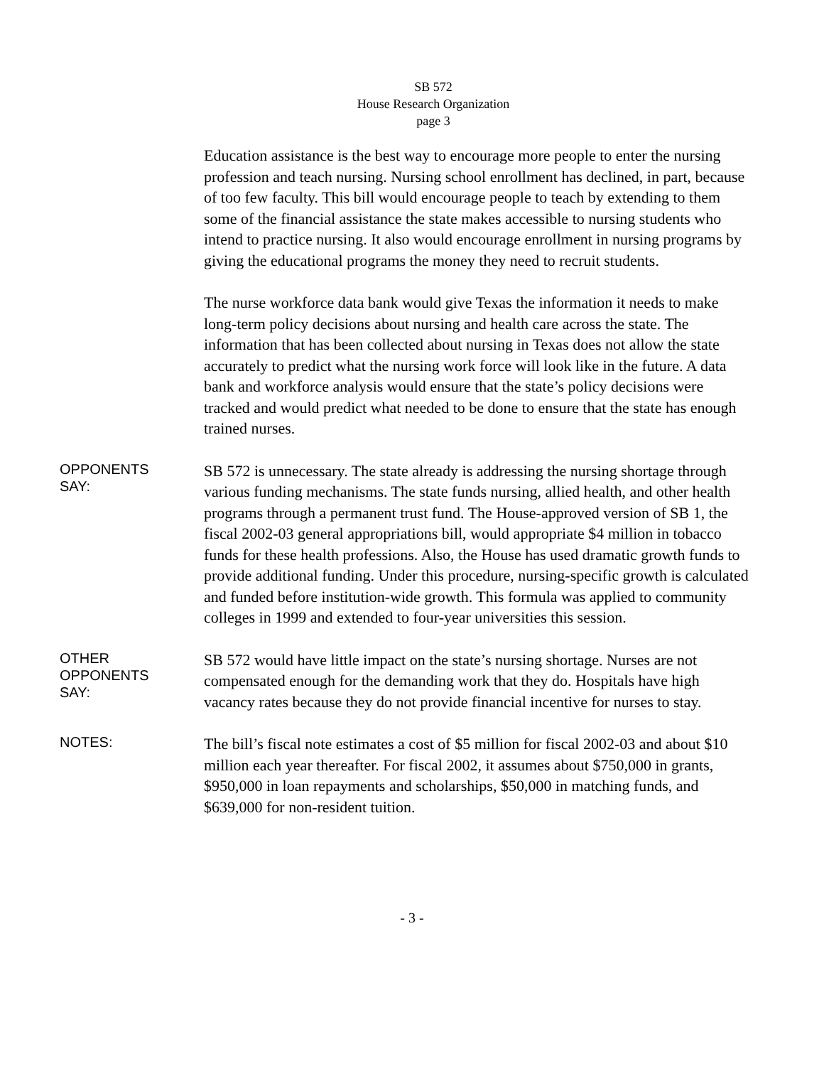SB 572
House Research Organization
page 3
Education assistance is the best way to encourage more people to enter the nursing profession and teach nursing. Nursing school enrollment has declined, in part, because of too few faculty. This bill would encourage people to teach by extending to them some of the financial assistance the state makes accessible to nursing students who intend to practice nursing. It also would encourage enrollment in nursing programs by giving the educational programs the money they need to recruit students.
The nurse workforce data bank would give Texas the information it needs to make long-term policy decisions about nursing and health care across the state. The information that has been collected about nursing in Texas does not allow the state accurately to predict what the nursing work force will look like in the future. A data bank and workforce analysis would ensure that the state’s policy decisions were tracked and would predict what needed to be done to ensure that the state has enough trained nurses.
OPPONENTS
SAY:
SB 572 is unnecessary. The state already is addressing the nursing shortage through various funding mechanisms. The state funds nursing, allied health, and other health programs through a permanent trust fund. The House-approved version of SB 1, the fiscal 2002-03 general appropriations bill, would appropriate $4 million in tobacco funds for these health professions. Also, the House has used dramatic growth funds to provide additional funding. Under this procedure, nursing-specific growth is calculated and funded before institution-wide growth. This formula was applied to community colleges in 1999 and extended to four-year universities this session.
OTHER
OPPONENTS
SAY:
SB 572 would have little impact on the state’s nursing shortage. Nurses are not compensated enough for the demanding work that they do. Hospitals have high vacancy rates because they do not provide financial incentive for nurses to stay.
NOTES:
The bill’s fiscal note estimates a cost of $5 million for fiscal 2002-03 and about $10 million each year thereafter. For fiscal 2002, it assumes about $750,000 in grants, $950,000 in loan repayments and scholarships, $50,000 in matching funds, and $639,000 for non-resident tuition.
- 3 -